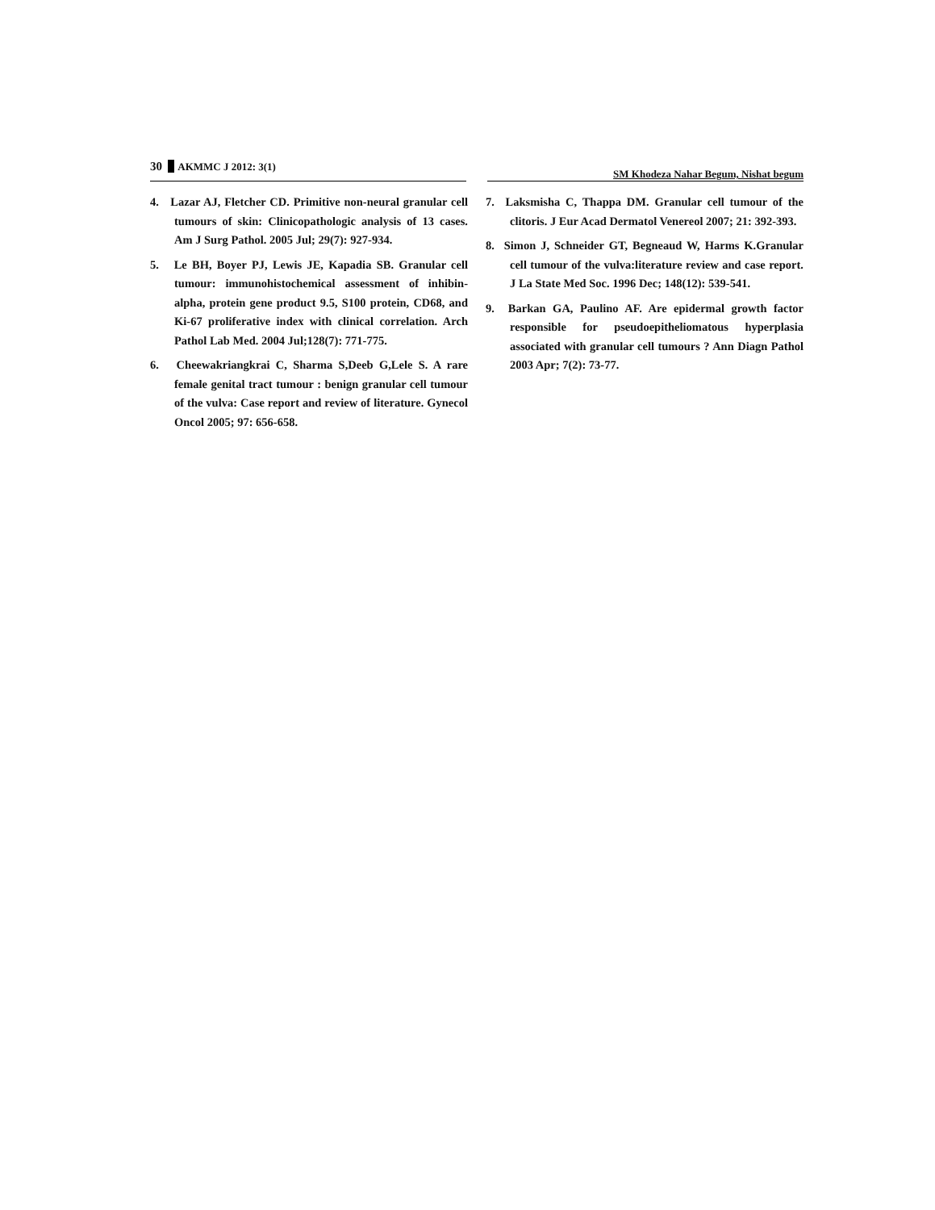30 AKMMC J 2012: 3(1)
SM Khodeza Nahar Begum, Nishat begum
4. Lazar AJ, Fletcher CD. Primitive non-neural granular cell tumours of skin: Clinicopathologic analysis of 13 cases. Am J Surg Pathol. 2005 Jul; 29(7): 927-934.
5. Le BH, Boyer PJ, Lewis JE, Kapadia SB. Granular cell tumour: immunohistochemical assessment of inhibin-alpha, protein gene product 9.5, S100 protein, CD68, and Ki-67 proliferative index with clinical correlation. Arch Pathol Lab Med. 2004 Jul;128(7): 771-775.
6. Cheewakriangkrai C, Sharma S,Deeb G,Lele S. A rare female genital tract tumour : benign granular cell tumour of the vulva: Case report and review of literature. Gynecol Oncol 2005; 97: 656-658.
7. Laksmisha C, Thappa DM. Granular cell tumour of the clitoris. J Eur Acad Dermatol Venereol 2007; 21: 392-393.
8. Simon J, Schneider GT, Begneaud W, Harms K.Granular cell tumour of the vulva:literature review and case report. J La State Med Soc. 1996 Dec; 148(12): 539-541.
9. Barkan GA, Paulino AF. Are epidermal growth factor responsible for pseudoepitheliomatous hyperplasia associated with granular cell tumours ? Ann Diagn Pathol 2003 Apr; 7(2): 73-77.